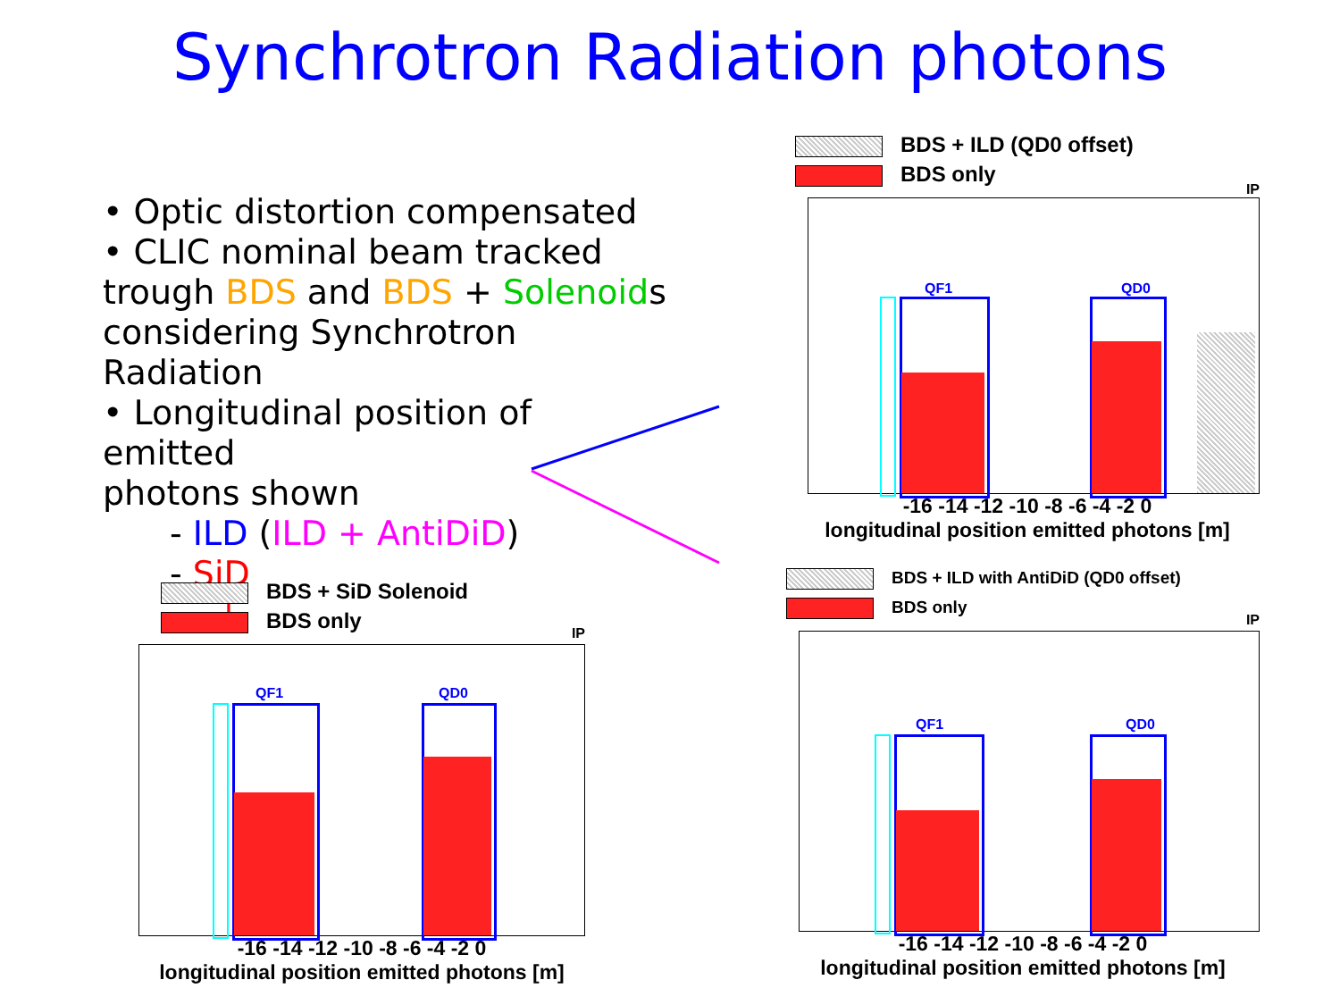Synchrotron Radiation photons
• Optic distortion compensated
• CLIC nominal beam tracked
trough BDS and BDS + Solenoids
considering Synchrotron Radiation
• Longitudinal position of emitted
photons shown
- ILD (ILD + AntiDiD)
- SiD
↓
BDS + ILD (QD0 offset)
BDS only
IP
QF1 QD0
-16 -14 -12 -10 -8 -6 -4 -2 0
longitudinal position emitted photons [m]
BDS + SiD Solenoid
BDS only
IP
QF1 QD0
-16 -14 -12 -10 -8 -6 -4 -2 0
longitudinal position emitted photons [m]
BDS + ILD with AntiDiD (QD0 offset)
BDS only
IP
QF1 QD0
-16 -14 -12 -10 -8 -6 -4 -2 0
longitudinal position emitted photons [m]